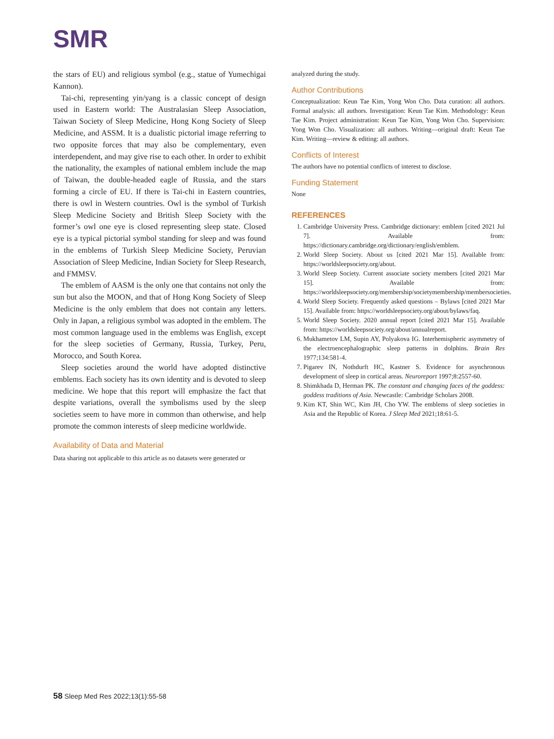SMR
the stars of EU) and religious symbol (e.g., statue of Yumechigai Kannon).
Tai-chi, representing yin/yang is a classic concept of design used in Eastern world: The Australasian Sleep Association, Taiwan Society of Sleep Medicine, Hong Kong Society of Sleep Medicine, and ASSM. It is a dualistic pictorial image referring to two opposite forces that may also be complementary, even interdependent, and may give rise to each other. In order to exhibit the nationality, the examples of national emblem include the map of Taiwan, the double-headed eagle of Russia, and the stars forming a circle of EU. If there is Tai-chi in Eastern countries, there is owl in Western countries. Owl is the symbol of Turkish Sleep Medicine Society and British Sleep Society with the former’s owl one eye is closed representing sleep state. Closed eye is a typical pictorial symbol standing for sleep and was found in the emblems of Turkish Sleep Medicine Society, Peruvian Association of Sleep Medicine, Indian Society for Sleep Research, and FMMSV.
The emblem of AASM is the only one that contains not only the sun but also the MOON, and that of Hong Kong Society of Sleep Medicine is the only emblem that does not contain any letters. Only in Japan, a religious symbol was adopted in the emblem. The most common language used in the emblems was English, except for the sleep societies of Germany, Russia, Turkey, Peru, Morocco, and South Korea.
Sleep societies around the world have adopted distinctive emblems. Each society has its own identity and is devoted to sleep medicine. We hope that this report will emphasize the fact that despite variations, overall the symbolisms used by the sleep societies seem to have more in common than otherwise, and help promote the common interests of sleep medicine worldwide.
Availability of Data and Material
Data sharing not applicable to this article as no datasets were generated or
analyzed during the study.
Author Contributions
Conceptualization: Keun Tae Kim, Yong Won Cho. Data curation: all authors. Formal analysis: all authors. Investigation: Keun Tae Kim. Methodology: Keun Tae Kim. Project administration: Keun Tae Kim, Yong Won Cho. Supervision: Yong Won Cho. Visualization: all authors. Writing—original draft: Keun Tae Kim. Writing—review & editing: all authors.
Conflicts of Interest
The authors have no potential conflicts of interest to disclose.
Funding Statement
None
REFERENCES
1. Cambridge University Press. Cambridge dictionary: emblem [cited 2021 Jul 7]. Available from: https://dictionary.cambridge.org/dictionary/english/emblem.
2. World Sleep Society. About us [cited 2021 Mar 15]. Available from: https://worldsleepsociety.org/about.
3. World Sleep Society. Current associate society members [cited 2021 Mar 15]. Available from: https://worldsleepsociety.org/membership/societymembership/membersocieties.
4. World Sleep Society. Frequently asked questions – Bylaws [cited 2021 Mar 15]. Available from: https://worldsleepsociety.org/about/bylaws/faq.
5. World Sleep Society. 2020 annual report [cited 2021 Mar 15]. Available from: https://worldsleepsociety.org/about/annualreport.
6. Mukhametov LM, Supin AY, Polyakova IG. Interhemispheric asymmetry of the electroencephalographic sleep patterns in dolphins. Brain Res 1977;134:581-4.
7. Pigarev IN, Nothdurft HC, Kastner S. Evidence for asynchronous development of sleep in cortical areas. Neuroreport 1997;8:2557-60.
8. Shimkhada D, Herman PK. The constant and changing faces of the goddess: goddess traditions of Asia. Newcastle: Cambridge Scholars 2008.
9. Kim KT, Shin WC, Kim JH, Cho YW. The emblems of sleep societies in Asia and the Republic of Korea. J Sleep Med 2021;18:61-5.
58 Sleep Med Res 2022;13(1):55-58